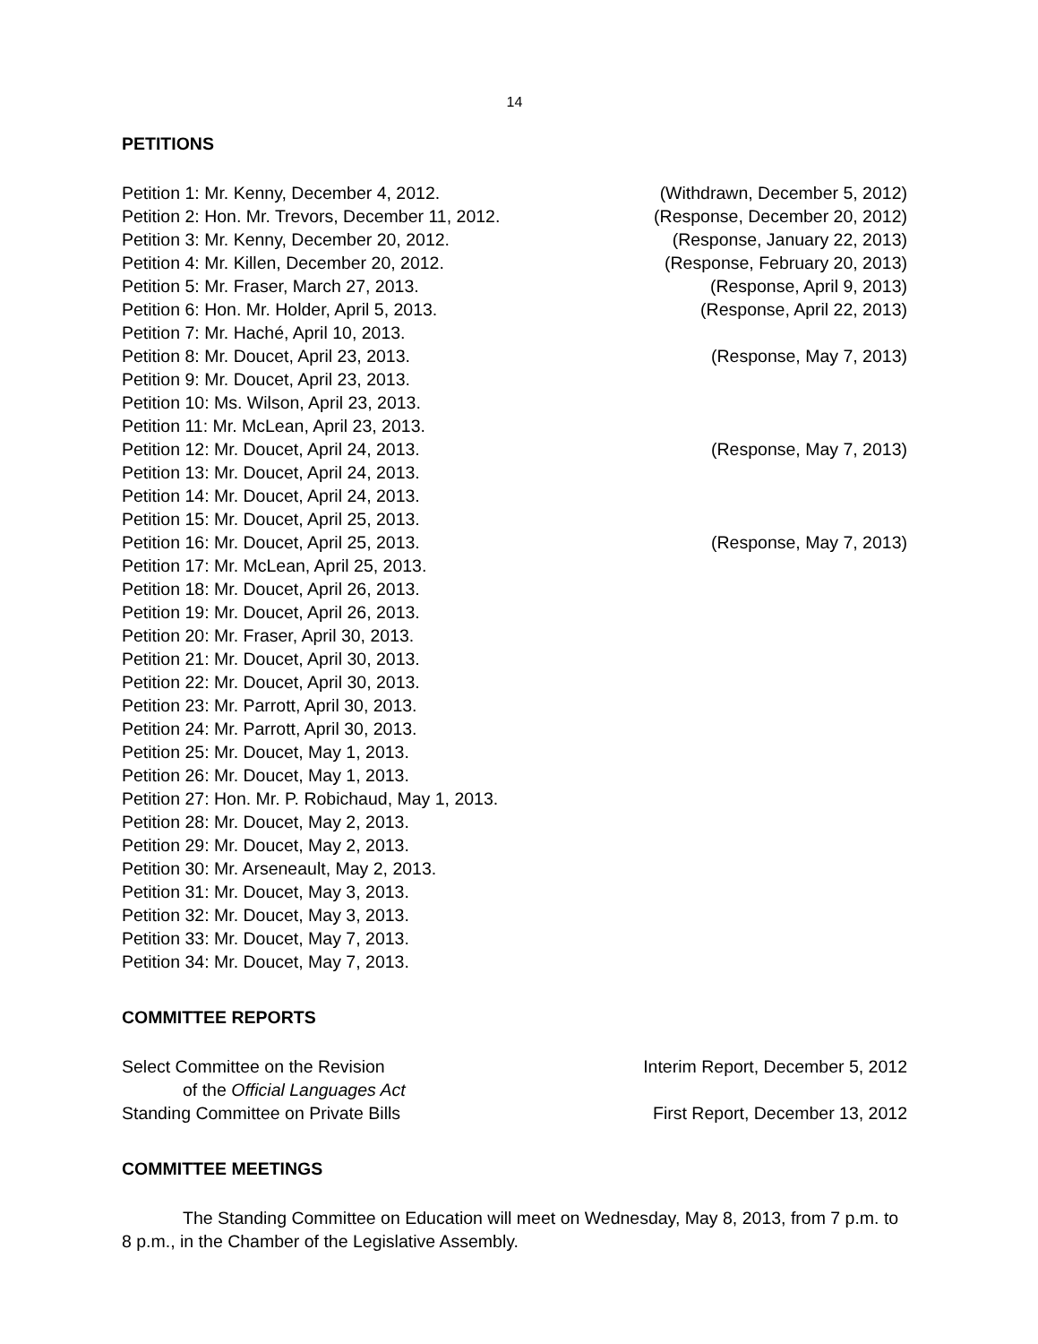14
PETITIONS
| Petition 1: Mr. Kenny, December 4, 2012. | (Withdrawn, December 5, 2012) |
| Petition 2: Hon. Mr. Trevors, December 11, 2012. | (Response, December 20, 2012) |
| Petition 3: Mr. Kenny, December 20, 2012. | (Response, January 22, 2013) |
| Petition 4: Mr. Killen, December 20, 2012. | (Response, February 20, 2013) |
| Petition 5: Mr. Fraser, March 27, 2013. | (Response, April 9, 2013) |
| Petition 6: Hon. Mr. Holder, April 5, 2013. | (Response, April 22, 2013) |
| Petition 7: Mr. Haché, April 10, 2013. | |
| Petition 8: Mr. Doucet, April 23, 2013. | (Response, May 7, 2013) |
| Petition 9: Mr. Doucet, April 23, 2013. | |
| Petition 10: Ms. Wilson, April 23, 2013. | |
| Petition 11: Mr. McLean, April 23, 2013. | |
| Petition 12: Mr. Doucet, April 24, 2013. | (Response, May 7, 2013) |
| Petition 13: Mr. Doucet, April 24, 2013. | |
| Petition 14: Mr. Doucet, April 24, 2013. | |
| Petition 15: Mr. Doucet, April 25, 2013. | |
| Petition 16: Mr. Doucet, April 25, 2013. | (Response, May 7, 2013) |
| Petition 17: Mr. McLean, April 25, 2013. | |
| Petition 18: Mr. Doucet, April 26, 2013. | |
| Petition 19: Mr. Doucet, April 26, 2013. | |
| Petition 20: Mr. Fraser, April 30, 2013. | |
| Petition 21: Mr. Doucet, April 30, 2013. | |
| Petition 22: Mr. Doucet, April 30, 2013. | |
| Petition 23: Mr. Parrott, April 30, 2013. | |
| Petition 24: Mr. Parrott, April 30, 2013. | |
| Petition 25: Mr. Doucet, May 1, 2013. | |
| Petition 26: Mr. Doucet, May 1, 2013. | |
| Petition 27: Hon. Mr. P. Robichaud, May 1, 2013. | |
| Petition 28: Mr. Doucet, May 2, 2013. | |
| Petition 29: Mr. Doucet, May 2, 2013. | |
| Petition 30: Mr. Arseneault, May 2, 2013. | |
| Petition 31: Mr. Doucet, May 3, 2013. | |
| Petition 32: Mr. Doucet, May 3, 2013. | |
| Petition 33: Mr. Doucet, May 7, 2013. | |
| Petition 34: Mr. Doucet, May 7, 2013. | |
COMMITTEE REPORTS
| Select Committee on the Revision of the Official Languages Act | Interim Report, December 5, 2012 |
| Standing Committee on Private Bills | First Report, December 13, 2012 |
COMMITTEE MEETINGS
The Standing Committee on Education will meet on Wednesday, May 8, 2013, from 7 p.m. to 8 p.m., in the Chamber of the Legislative Assembly.